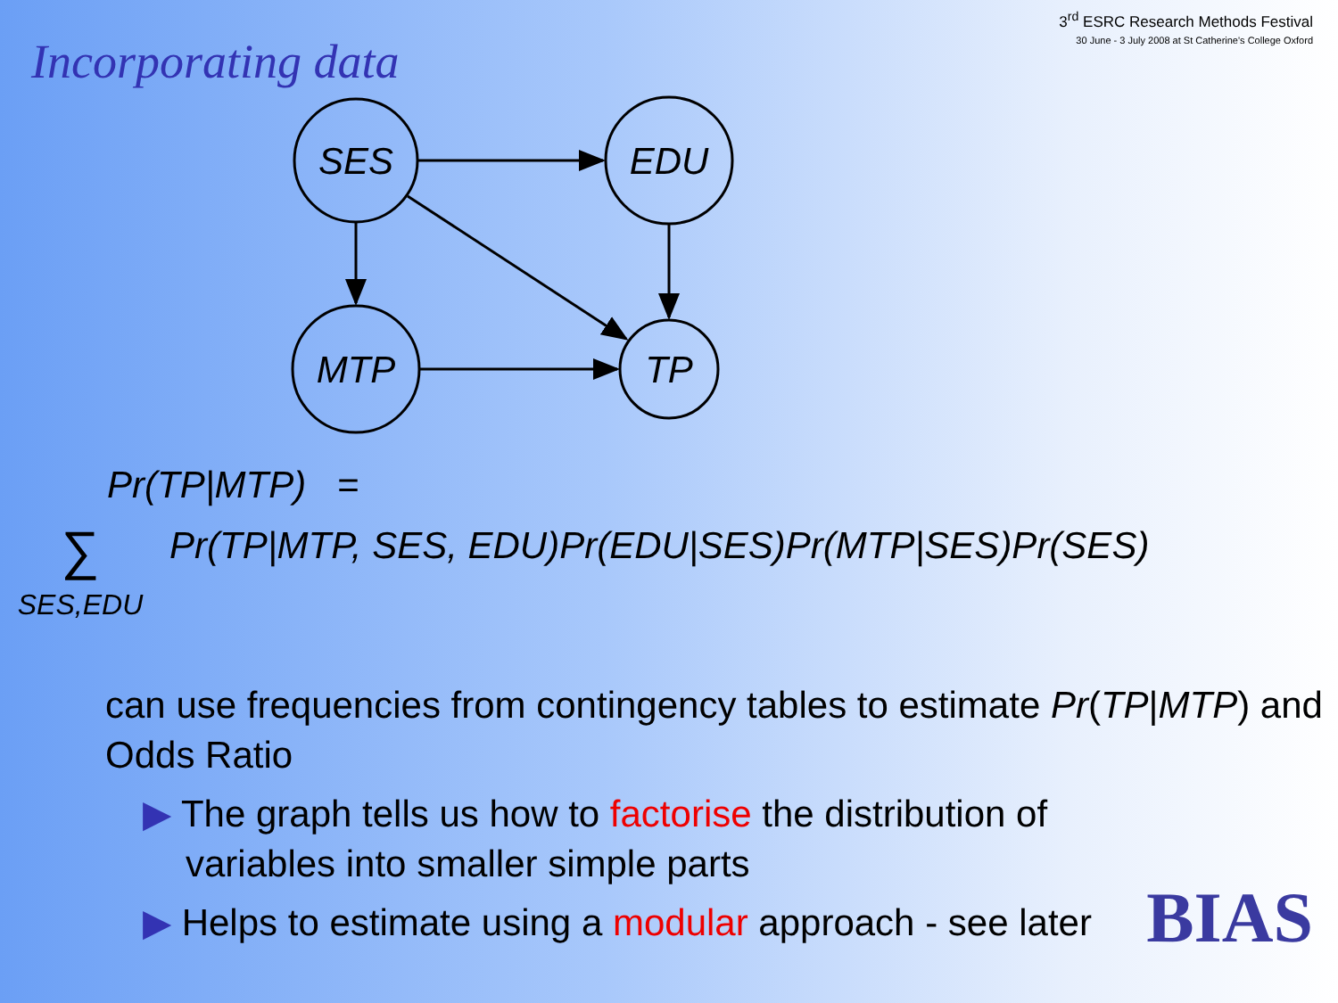Incorporating data
3<sup>rd</sup> ESRC Research Methods Festival
30 June - 3 July 2008 at St Catherine's College Oxford
SES
EDU
MTP
TP
Pr(TP|MTP) =
∑<sub>SES,EDU</sub>
Pr(TP|MTP, SES, EDU)Pr(EDU|SES)Pr(MTP|SES)Pr(SES)
can use frequencies from contingency tables to estimate Pr(TP|MTP) and Odds Ratio
▶ The graph tells us how to factorise the distribution of variables into smaller simple parts
▶ Helps to estimate using a modular approach - see later
BIAS